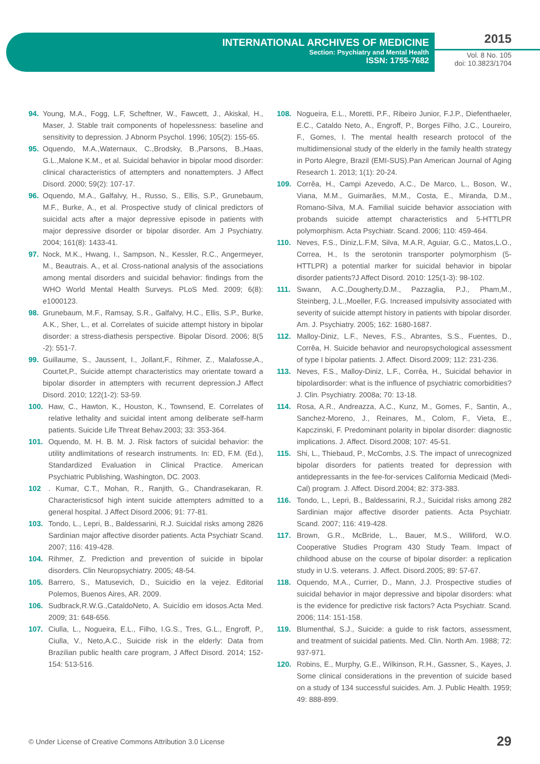INTERNATIONAL ARCHIVES OF MEDICINE
Section: Psychiatry and Mental Health
ISSN: 1755-7682
2015
Vol. 8 No. 105
doi: 10.3823/1704
94. Young, M.A., Fogg, L.F, Scheftner, W., Fawcett, J., Akiskal, H., Maser, J. Stable trait components of hopelessness: baseline and sensitivity to depression. J Abnorm Psychol. 1996; 105(2): 155-65.
95. Oquendo, M.A.,Waternaux, C.,Brodsky, B.,Parsons, B.,Haas, G.L.,Malone K.M., et al. Suicidal behavior in bipolar mood disorder: clinical characteristics of attempters and nonattempters. J Affect Disord. 2000; 59(2): 107-17.
96. Oquendo, M.A., Galfalvy, H., Russo, S., Ellis, S.P., Grunebaum, M.F., Burke, A., et al. Prospective study of clinical predictors of suicidal acts after a major depressive episode in patients with major depressive disorder or bipolar disorder. Am J Psychiatry. 2004; 161(8): 1433-41.
97. Nock, M.K., Hwang, I., Sampson, N., Kessler, R.C., Angermeyer, M., Beautrais. A., et al. Cross-national analysis of the associations among mental disorders and suicidal behavior: findings from the WHO World Mental Health Surveys. PLoS Med. 2009; 6(8): e1000123.
98. Grunebaum, M.F., Ramsay, S.R., Galfalvy, H.C., Ellis, S.P., Burke, A.K., Sher, L., et al. Correlates of suicide attempt history in bipolar disorder: a stress-diathesis perspective. Bipolar Disord. 2006; 8(5 -2): 551-7.
99. Guillaume, S., Jaussent, I., Jollant,F., Rihmer, Z., Malafosse,A., Courtet,P., Suicide attempt characteristics may orientate toward a bipolar disorder in attempters with recurrent depression.J Affect Disord. 2010; 122(1-2): 53-59.
100. Haw, C., Hawton, K., Houston, K., Townsend, E. Correlates of relative lethality and suicidal intent among deliberate self-harm patients. Suicide Life Threat Behav.2003; 33: 353-364.
101. Oquendo, M. H. B. M. J. Risk factors of suicidal behavior: the utility andlimitations of research instruments. In: ED, F.M. (Ed.), Standardized Evaluation in Clinical Practice. American Psychiatric Publishing, Washington, DC. 2003.
102. Kumar, C.T., Mohan, R., Ranjith, G., Chandrasekaran, R. Characteristicsof high intent suicide attempters admitted to a general hospital. J Affect Disord.2006; 91: 77-81.
103. Tondo, L., Lepri, B., Baldessarini, R.J. Suicidal risks among 2826 Sardinian major affective disorder patients. Acta Psychiatr Scand. 2007; 116: 419-428.
104. Rihmer, Z. Prediction and prevention of suicide in bipolar disorders. Clin Neuropsychiatry. 2005; 48-54.
105. Barrero, S., Matusevich, D., Suicidio en la vejez. Editorial Polemos, Buenos Aires, AR. 2009.
106. Sudbrack,R.W.G.,CataldoNeto, A. Suicídio em idosos.Acta Med. 2009; 31: 648-656.
107. Ciulla, L., Nogueira, E.L., Filho, I.G.S., Tres, G.L., Engroff, P., Ciulla, V., Neto,A.C., Suicide risk in the elderly: Data from Brazilian public health care program, J Affect Disord. 2014; 152-154: 513-516.
108. Nogueira, E.L., Moretti, P.F., Ribeiro Junior, F.J.P., Diefenthaeler, E.C., Cataldo Neto, A., Engroff, P., Borges Filho, J.C., Loureiro, F., Gomes, I. The mental health research protocol of the multidimensional study of the elderly in the family health strategy in Porto Alegre, Brazil (EMI-SUS).Pan American Journal of Aging Research 1. 2013; 1(1): 20-24.
109. Corrêa, H., Campi Azevedo, A.C., De Marco, L., Boson, W., Viana, M.M., Guimarães, M.M., Costa, E., Miranda, D.M., Romano-Silva, M.A. Familial suicide behavior association with probands suicide attempt characteristics and 5-HTTLPR polymorphism. Acta Psychiatr. Scand. 2006; 110: 459-464.
110. Neves, F.S., Diniz,L.F.M, Silva, M.A.R, Aguiar, G.C., Matos,L.O., Correa, H., Is the serotonin transporter polymorphism (5-HTTLPR) a potential marker for suicidal behavior in bipolar disorder patients?J Affect Disord. 2010: 125(1-3): 98-102.
111. Swann, A.C.,Dougherty,D.M., Pazzaglia, P.J., Pham,M., Steinberg, J.L.,Moeller, F.G. Increased impulsivity associated with severity of suicide attempt history in patients with bipolar disorder. Am. J. Psychiatry. 2005; 162: 1680-1687.
112. Malloy-Diniz, L.F., Neves, F.S., Abrantes, S.S., Fuentes, D., Corrêa, H. Suicide behavior and neuropsychological assessment of type I bipolar patients. J. Affect. Disord.2009; 112: 231-236.
113. Neves, F.S., Malloy-Diniz, L.F., Corrêa, H., Suicidal behavior in bipolardisorder: what is the influence of psychiatric comorbidities? J. Clin. Psychiatry. 2008a; 70: 13-18.
114. Rosa, A.R., Andreazza, A.C., Kunz, M., Gomes, F., Santin, A., Sanchez-Moreno, J., Reinares, M., Colom, F., Vieta, E., Kapczinski, F. Predominant polarity in bipolar disorder: diagnostic implications. J. Affect. Disord.2008; 107: 45-51.
115. Shi, L., Thiebaud, P., McCombs, J.S. The impact of unrecognized bipolar disorders for patients treated for depression with antidepressants in the fee-for-services California Medicaid (Medi-Cal) program. J. Affect. Disord.2004; 82: 373-383.
116. Tondo, L., Lepri, B., Baldessarini, R.J., Suicidal risks among 282 Sardinian major affective disorder patients. Acta Psychiatr. Scand. 2007; 116: 419-428.
117. Brown, G.R., McBride, L., Bauer, M.S., Williford, W.O. Cooperative Studies Program 430 Study Team. Impact of childhood abuse on the course of bipolar disorder: a replication study in U.S. veterans. J. Affect. Disord.2005; 89: 57-67.
118. Oquendo, M.A., Currier, D., Mann, J.J. Prospective studies of suicidal behavior in major depressive and bipolar disorders: what is the evidence for predictive risk factors? Acta Psychiatr. Scand. 2006; 114: 151-158.
119. Blumenthal, S.J., Suicide: a guide to risk factors, assessment, and treatment of suicidal patients. Med. Clin. North Am. 1988; 72: 937-971.
120. Robins, E., Murphy, G.E., Wilkinson, R.H., Gassner, S., Kayes, J. Some clinical considerations in the prevention of suicide based on a study of 134 successful suicides. Am. J. Public Health. 1959; 49: 888-899.
© Under License of Creative Commons Attribution 3.0 License 29